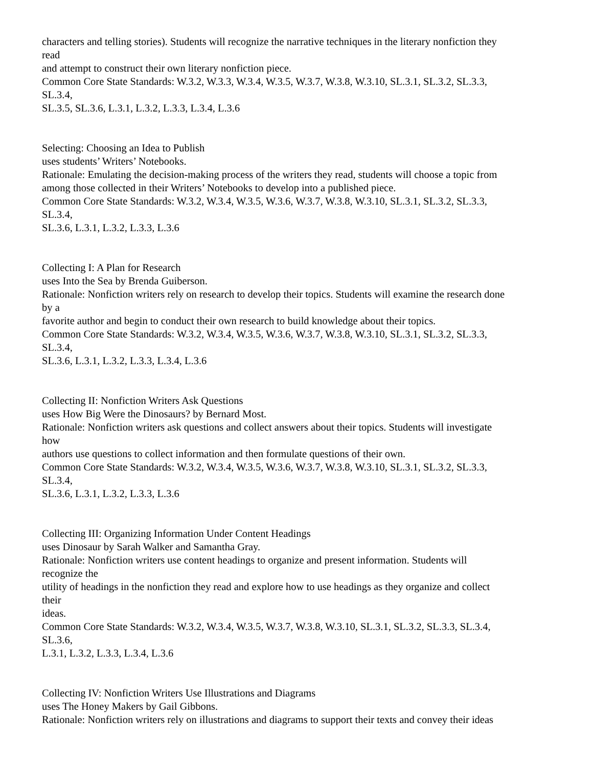characters and telling stories). Students will recognize the narrative techniques in the literary nonfiction they
read
and attempt to construct their own literary nonfiction piece.
Common Core State Standards: W.3.2, W.3.3, W.3.4, W.3.5, W.3.7, W.3.8, W.3.10, SL.3.1, SL.3.2, SL.3.3,
SL.3.4,
SL.3.5, SL.3.6, L.3.1, L.3.2, L.3.3, L.3.4, L.3.6
Selecting: Choosing an Idea to Publish
uses students’ Writers’ Notebooks.
Rationale: Emulating the decision-making process of the writers they read, students will choose a topic from
among those collected in their Writers’ Notebooks to develop into a published piece.
Common Core State Standards: W.3.2, W.3.4, W.3.5, W.3.6, W.3.7, W.3.8, W.3.10, SL.3.1, SL.3.2, SL.3.3,
SL.3.4,
SL.3.6, L.3.1, L.3.2, L.3.3, L.3.6
Collecting I: A Plan for Research
uses Into the Sea by Brenda Guiberson.
Rationale: Nonfiction writers rely on research to develop their topics. Students will examine the research done
by a
favorite author and begin to conduct their own research to build knowledge about their topics.
Common Core State Standards: W.3.2, W.3.4, W.3.5, W.3.6, W.3.7, W.3.8, W.3.10, SL.3.1, SL.3.2, SL.3.3,
SL.3.4,
SL.3.6, L.3.1, L.3.2, L.3.3, L.3.4, L.3.6
Collecting II: Nonfiction Writers Ask Questions
uses How Big Were the Dinosaurs? by Bernard Most.
Rationale: Nonfiction writers ask questions and collect answers about their topics. Students will investigate
how
authors use questions to collect information and then formulate questions of their own.
Common Core State Standards: W.3.2, W.3.4, W.3.5, W.3.6, W.3.7, W.3.8, W.3.10, SL.3.1, SL.3.2, SL.3.3,
SL.3.4,
SL.3.6, L.3.1, L.3.2, L.3.3, L.3.6
Collecting III: Organizing Information Under Content Headings
uses Dinosaur by Sarah Walker and Samantha Gray.
Rationale: Nonfiction writers use content headings to organize and present information. Students will
recognize the
utility of headings in the nonfiction they read and explore how to use headings as they organize and collect
their
ideas.
Common Core State Standards: W.3.2, W.3.4, W.3.5, W.3.7, W.3.8, W.3.10, SL.3.1, SL.3.2, SL.3.3, SL.3.4,
SL.3.6,
L.3.1, L.3.2, L.3.3, L.3.4, L.3.6
Collecting IV: Nonfiction Writers Use Illustrations and Diagrams
uses The Honey Makers by Gail Gibbons.
Rationale: Nonfiction writers rely on illustrations and diagrams to support their texts and convey their ideas